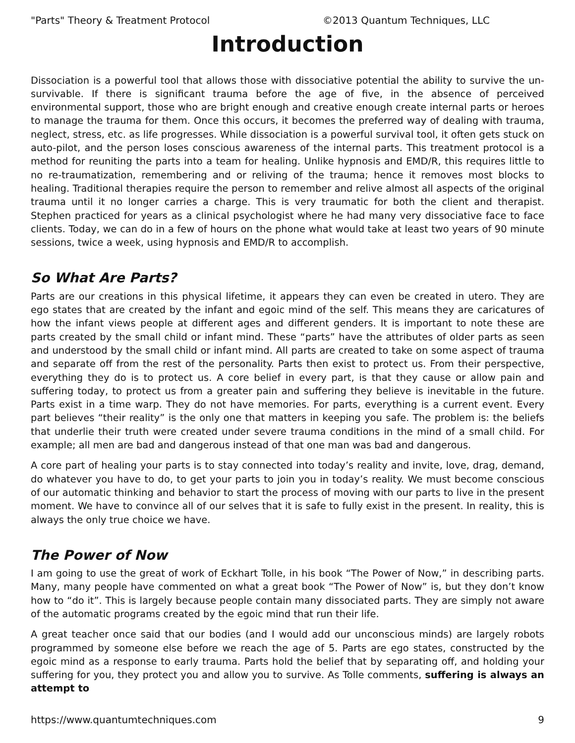"Parts" Theory & Treatment Protocol ©2013 Quantum Techniques, LLC
Introduction
Dissociation is a powerful tool that allows those with dissociative potential the ability to survive the un-survivable. If there is significant trauma before the age of five, in the absence of perceived environmental support, those who are bright enough and creative enough create internal parts or heroes to manage the trauma for them. Once this occurs, it becomes the preferred way of dealing with trauma, neglect, stress, etc. as life progresses. While dissociation is a powerful survival tool, it often gets stuck on auto-pilot, and the person loses conscious awareness of the internal parts. This treatment protocol is a method for reuniting the parts into a team for healing. Unlike hypnosis and EMD/R, this requires little to no re-traumatization, remembering and or reliving of the trauma; hence it removes most blocks to healing. Traditional therapies require the person to remember and relive almost all aspects of the original trauma until it no longer carries a charge. This is very traumatic for both the client and therapist. Stephen practiced for years as a clinical psychologist where he had many very dissociative face to face clients. Today, we can do in a few of hours on the phone what would take at least two years of 90 minute sessions, twice a week, using hypnosis and EMD/R to accomplish.
So What Are Parts?
Parts are our creations in this physical lifetime, it appears they can even be created in utero. They are ego states that are created by the infant and egoic mind of the self. This means they are caricatures of how the infant views people at different ages and different genders. It is important to note these are parts created by the small child or infant mind. These “parts” have the attributes of older parts as seen and understood by the small child or infant mind. All parts are created to take on some aspect of trauma and separate off from the rest of the personality. Parts then exist to protect us. From their perspective, everything they do is to protect us. A core belief in every part, is that they cause or allow pain and suffering today, to protect us from a greater pain and suffering they believe is inevitable in the future. Parts exist in a time warp. They do not have memories. For parts, everything is a current event. Every part believes “their reality” is the only one that matters in keeping you safe. The problem is: the beliefs that underlie their truth were created under severe trauma conditions in the mind of a small child. For example; all men are bad and dangerous instead of that one man was bad and dangerous.
A core part of healing your parts is to stay connected into today’s reality and invite, love, drag, demand, do whatever you have to do, to get your parts to join you in today’s reality. We must become conscious of our automatic thinking and behavior to start the process of moving with our parts to live in the present moment. We have to convince all of our selves that it is safe to fully exist in the present. In reality, this is always the only true choice we have.
The Power of Now
I am going to use the great of work of Eckhart Tolle, in his book “The Power of Now,” in describing parts. Many, many people have commented on what a great book “The Power of Now” is, but they don’t know how to “do it”. This is largely because people contain many dissociated parts. They are simply not aware of the automatic programs created by the egoic mind that run their life.
A great teacher once said that our bodies (and I would add our unconscious minds) are largely robots programmed by someone else before we reach the age of 5. Parts are ego states, constructed by the egoic mind as a response to early trauma. Parts hold the belief that by separating off, and holding your suffering for you, they protect you and allow you to survive. As Tolle comments, suffering is always an attempt to
https://www.quantumtechniques.com 9